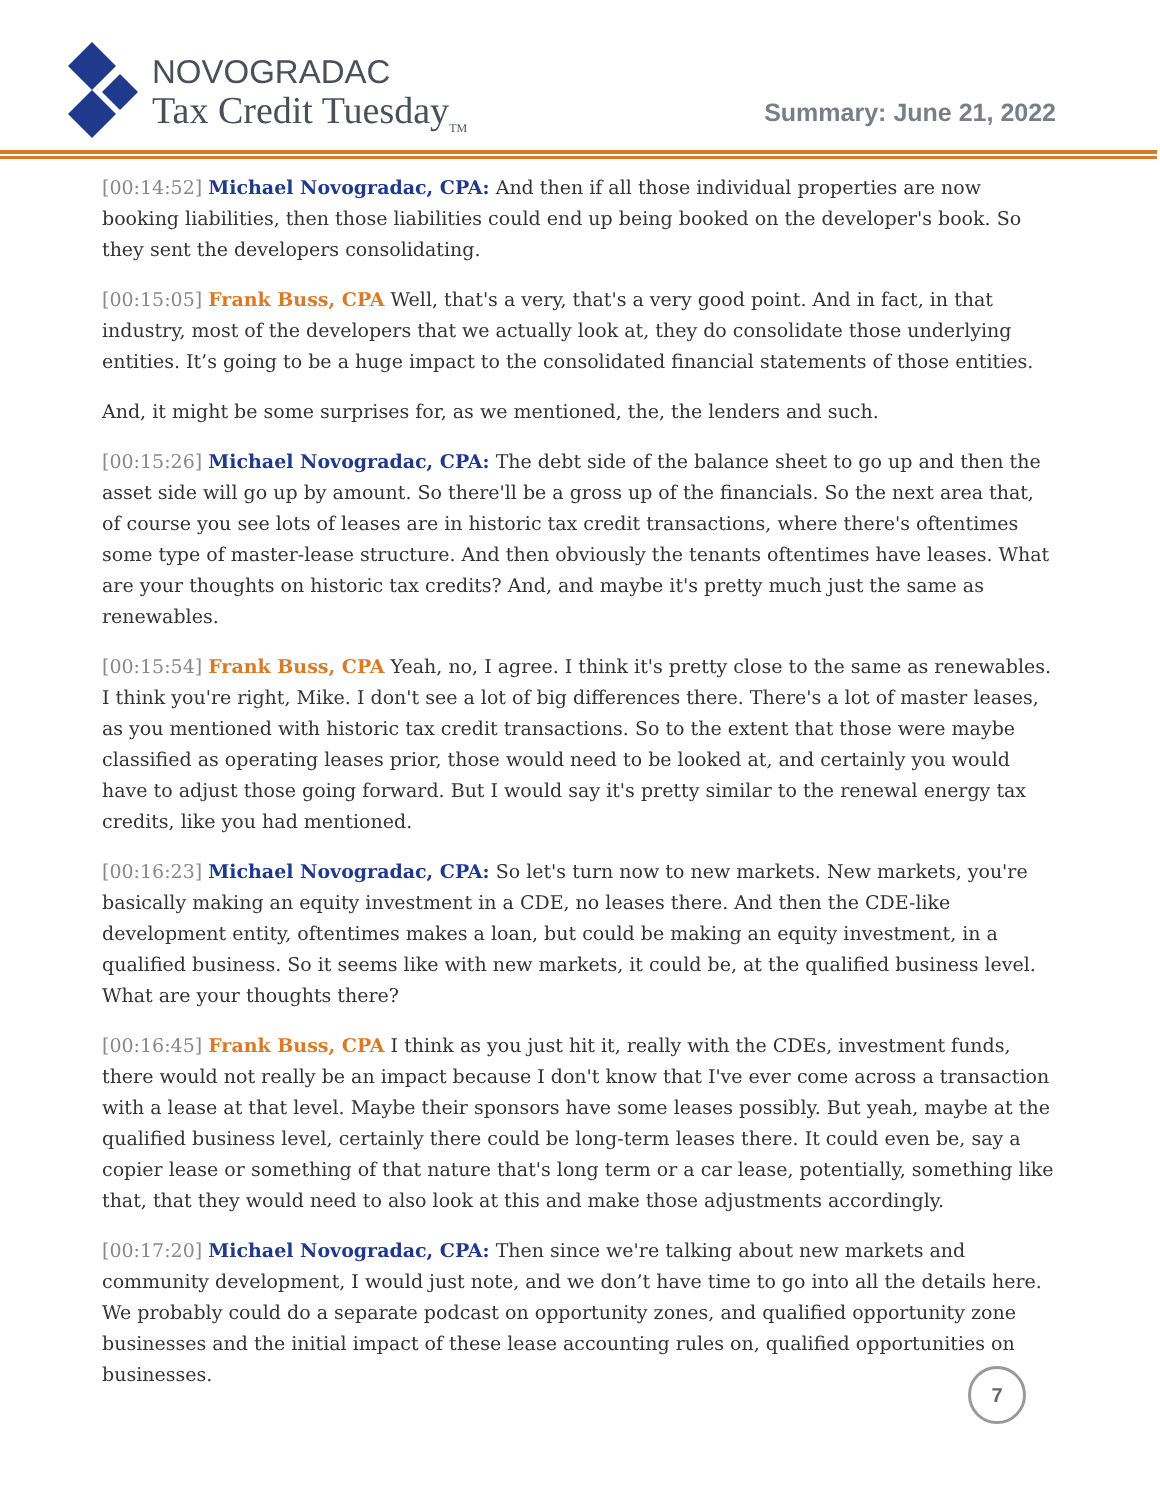NOVOGRADAC
Tax Credit Tuesday<sub>TM</sub>
Summary: June 21, 2022
[00:14:52] Michael Novogradac, CPA: And then if all those individual properties are now booking liabilities, then those liabilities could end up being booked on the developer's book. So they sent the developers consolidating.
[00:15:05] Frank Buss, CPA Well, that's a very, that's a very good point. And in fact, in that industry, most of the developers that we actually look at, they do consolidate those underlying entities. It’s going to be a huge impact to the consolidated financial statements of those entities.
And, it might be some surprises for, as we mentioned, the, the lenders and such.
[00:15:26] Michael Novogradac, CPA: The debt side of the balance sheet to go up and then the asset side will go up by amount. So there'll be a gross up of the financials. So the next area that, of course you see lots of leases are in historic tax credit transactions, where there's oftentimes some type of master-lease structure. And then obviously the tenants oftentimes have leases. What are your thoughts on historic tax credits? And, and maybe it's pretty much just the same as renewables.
[00:15:54] Frank Buss, CPA Yeah, no, I agree. I think it's pretty close to the same as renewables. I think you're right, Mike. I don't see a lot of big differences there. There's a lot of master leases, as you mentioned with historic tax credit transactions. So to the extent that those were maybe classified as operating leases prior, those would need to be looked at, and certainly you would have to adjust those going forward. But I would say it's pretty similar to the renewal energy tax credits, like you had mentioned.
[00:16:23] Michael Novogradac, CPA: So let's turn now to new markets. New markets, you're basically making an equity investment in a CDE, no leases there. And then the CDE-like development entity, oftentimes makes a loan, but could be making an equity investment, in a qualified business. So it seems like with new markets, it could be, at the qualified business level. What are your thoughts there?
[00:16:45] Frank Buss, CPA I think as you just hit it, really with the CDEs, investment funds, there would not really be an impact because I don't know that I've ever come across a transaction with a lease at that level. Maybe their sponsors have some leases possibly. But yeah, maybe at the qualified business level, certainly there could be long-term leases there. It could even be, say a copier lease or something of that nature that's long term or a car lease, potentially, something like that, that they would need to also look at this and make those adjustments accordingly.
[00:17:20] Michael Novogradac, CPA: Then since we're talking about new markets and community development, I would just note, and we don’t have time to go into all the details here. We probably could do a separate podcast on opportunity zones, and qualified opportunity zone businesses and the initial impact of these lease accounting rules on, qualified opportunities on businesses.
7